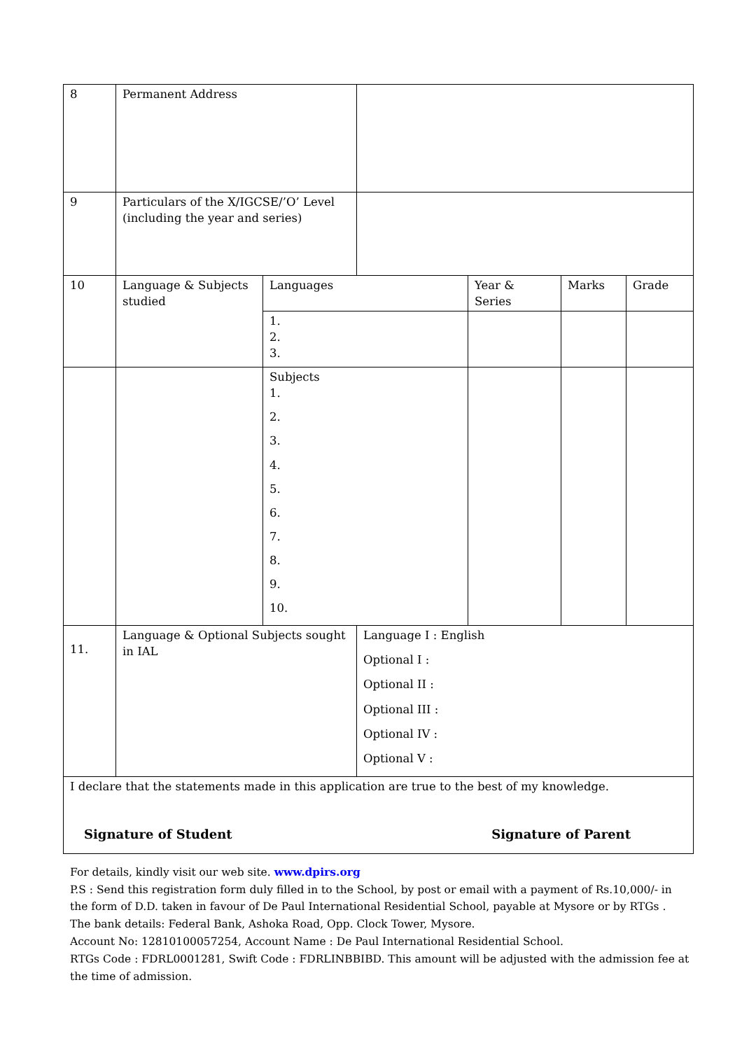| 8 | Permanent Address | | | | | |
| 9 | Particulars of the X/IGCSE/’O’ Level (including the year and series) | | | | | |
| 10 | Language & Subjects studied | Languages | | Year & Series | Marks | Grade |
| | | 1. 2. 3. | | | | |
| | | Subjects 1. 2. 3. 4. 5. 6. 7. 8. 9. 10. | | | | |
| 11. | Language & Optional Subjects sought in IAL | | Language I : English Optional I : Optional II : Optional III : Optional IV : Optional V : | | | |
| I declare that the statements made in this application are true to the best of my knowledge. Signature of Student Signature of Parent | | | | | | |
For details, kindly visit our web site. www.dpirs.org
P.S : Send this registration form duly filled in to the School, by post or email with a payment of Rs.10,000/- in the form of D.D. taken in favour of De Paul International Residential School, payable at Mysore or by RTGs .
The bank details: Federal Bank, Ashoka Road, Opp. Clock Tower, Mysore.
Account No: 12810100057254, Account Name : De Paul International Residential School.
RTGs Code : FDRL0001281, Swift Code : FDRLINBBIBD. This amount will be adjusted with the admission fee at the time of admission.